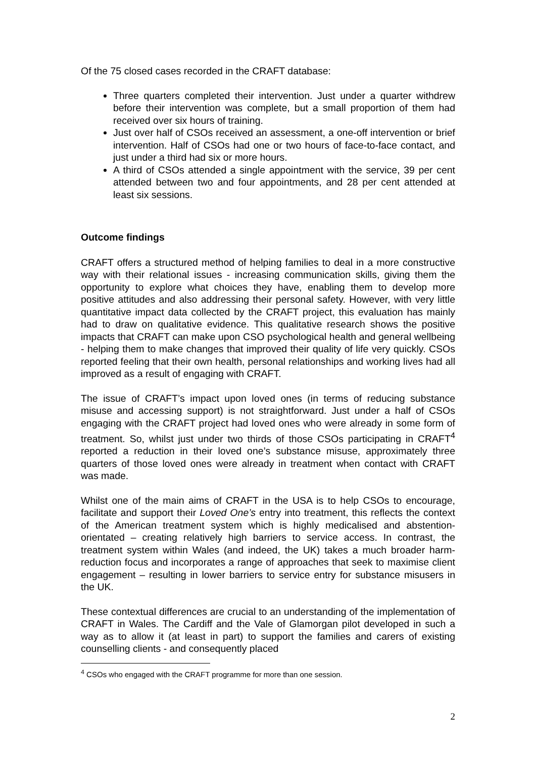Of the 75 closed cases recorded in the CRAFT database:
Three quarters completed their intervention. Just under a quarter withdrew before their intervention was complete, but a small proportion of them had received over six hours of training.
Just over half of CSOs received an assessment, a one-off intervention or brief intervention. Half of CSOs had one or two hours of face-to-face contact, and just under a third had six or more hours.
A third of CSOs attended a single appointment with the service, 39 per cent attended between two and four appointments, and 28 per cent attended at least six sessions.
Outcome findings
CRAFT offers a structured method of helping families to deal in a more constructive way with their relational issues - increasing communication skills, giving them the opportunity to explore what choices they have, enabling them to develop more positive attitudes and also addressing their personal safety. However, with very little quantitative impact data collected by the CRAFT project, this evaluation has mainly had to draw on qualitative evidence. This qualitative research shows the positive impacts that CRAFT can make upon CSO psychological health and general wellbeing - helping them to make changes that improved their quality of life very quickly. CSOs reported feeling that their own health, personal relationships and working lives had all improved as a result of engaging with CRAFT.
The issue of CRAFT’s impact upon loved ones (in terms of reducing substance misuse and accessing support) is not straightforward. Just under a half of CSOs engaging with the CRAFT project had loved ones who were already in some form of treatment. So, whilst just under two thirds of those CSOs participating in CRAFT<sup>4</sup> reported a reduction in their loved one’s substance misuse, approximately three quarters of those loved ones were already in treatment when contact with CRAFT was made.
Whilst one of the main aims of CRAFT in the USA is to help CSOs to encourage, facilitate and support their Loved One’s entry into treatment, this reflects the context of the American treatment system which is highly medicalised and abstention-orientated – creating relatively high barriers to service access. In contrast, the treatment system within Wales (and indeed, the UK) takes a much broader harm-reduction focus and incorporates a range of approaches that seek to maximise client engagement – resulting in lower barriers to service entry for substance misusers in the UK.
These contextual differences are crucial to an understanding of the implementation of CRAFT in Wales. The Cardiff and the Vale of Glamorgan pilot developed in such a way as to allow it (at least in part) to support the families and carers of existing counselling clients - and consequently placed
<sup>4</sup> CSOs who engaged with the CRAFT programme for more than one session.
2